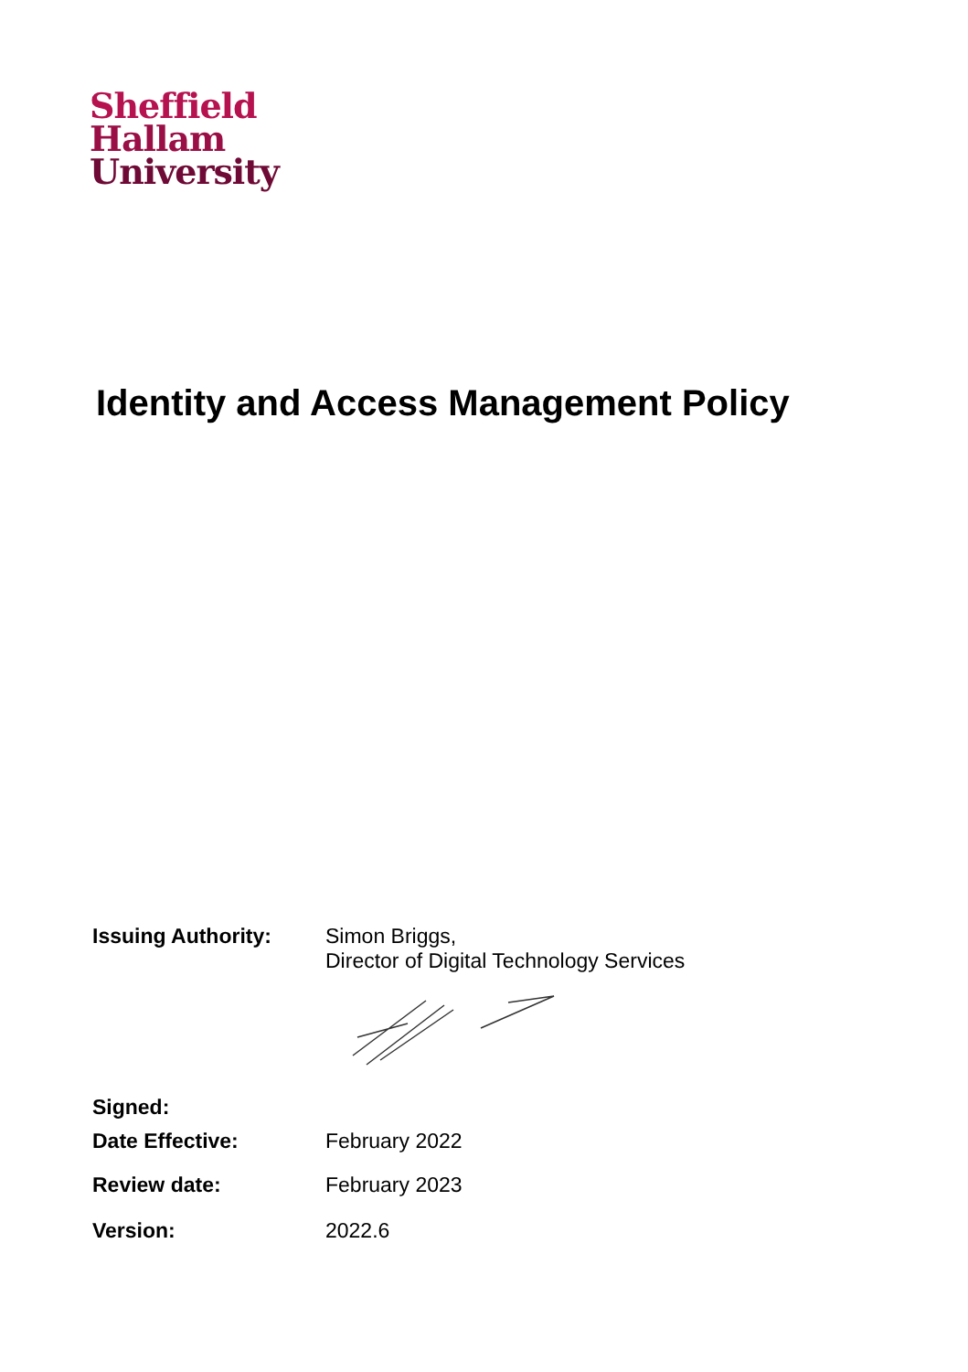Sheffield
Hallam
University
Identity and Access Management Policy
| Issuing Authority: | Simon Briggs, Director of Digital Technology Services |
| Signed: | |
| Date Effective: | February 2022 |
| Review date: | February 2023 |
| Version: | 2022.6 |